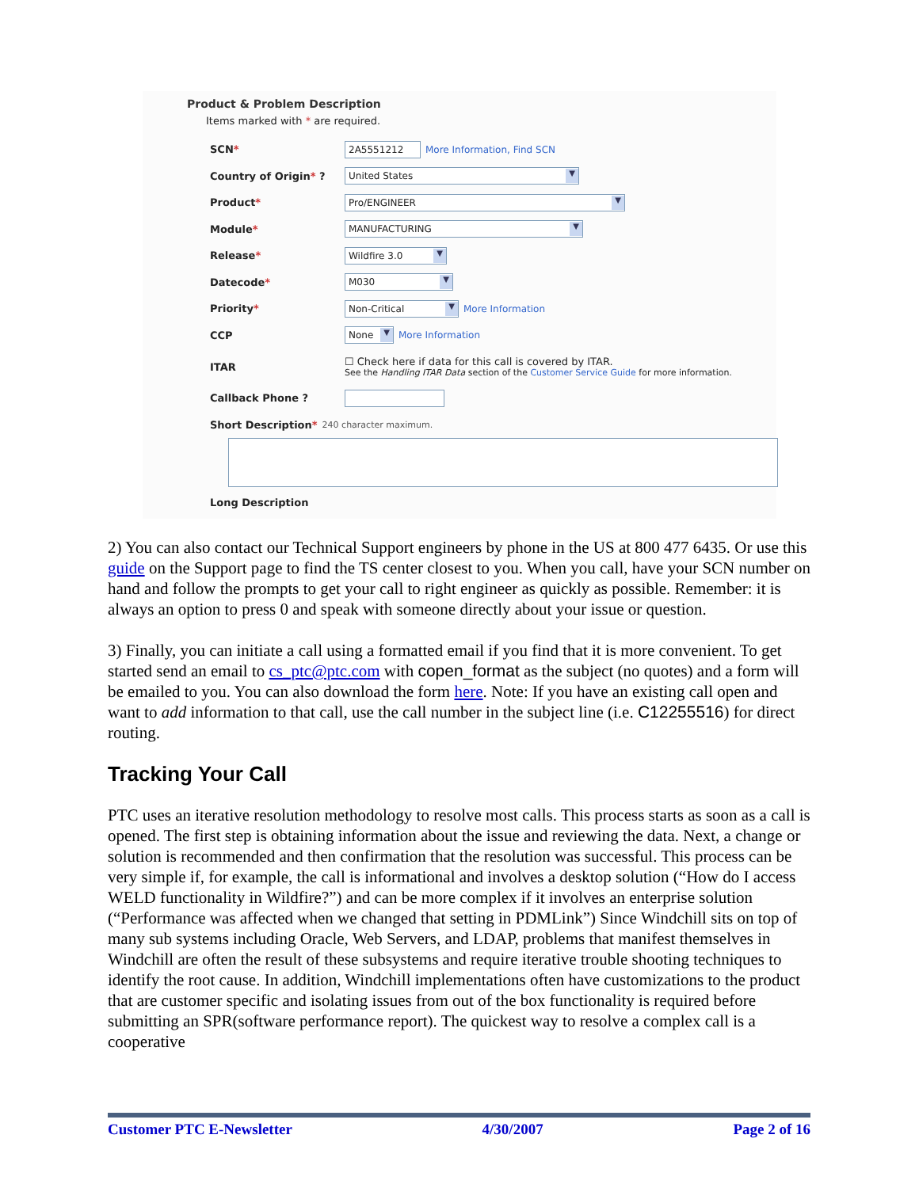Product & Problem Description
Items marked with * are required.
SCN*
2A5551212
More Information, Find SCN
Country of Origin* ?
United States ▼
Product*
Pro/ENGINEER ▼
Module*
MANUFACTURING ▼
Release*
Wildfire 3.0 ▼
Datecode*
M030 ▼
Priority*
Non-Critical ▼
More Information
CCP
None ▼
More Information
ITAR
☐ Check here if data for this call is covered by ITAR.
See the Handling ITAR Data section of the Customer Service Guide for more information.
Callback Phone ?
Short Description*
240 character maximum.
Long Description
2) You can also contact our Technical Support engineers by phone in the US at 800 477 6435. Or use this guide on the Support page to find the TS center closest to you. When you call, have your SCN number on hand and follow the prompts to get your call to right engineer as quickly as possible. Remember: it is always an option to press 0 and speak with someone directly about your issue or question.
3) Finally, you can initiate a call using a formatted email if you find that it is more convenient. To get started send an email to cs_ptc@ptc.com with copen_format as the subject (no quotes) and a form will be emailed to you. You can also download the form here. Note: If you have an existing call open and want to add information to that call, use the call number in the subject line (i.e. C12255516) for direct routing.
Tracking Your Call
PTC uses an iterative resolution methodology to resolve most calls. This process starts as soon as a call is opened. The first step is obtaining information about the issue and reviewing the data. Next, a change or solution is recommended and then confirmation that the resolution was successful. This process can be very simple if, for example, the call is informational and involves a desktop solution (“How do I access WELD functionality in Wildfire?”) and can be more complex if it involves an enterprise solution (“Performance was affected when we changed that setting in PDMLink”) Since Windchill sits on top of many sub systems including Oracle, Web Servers, and LDAP, problems that manifest themselves in Windchill are often the result of these subsystems and require iterative trouble shooting techniques to identify the root cause. In addition, Windchill implementations often have customizations to the product that are customer specific and isolating issues from out of the box functionality is required before submitting an SPR(software performance report). The quickest way to resolve a complex call is a cooperative
Customer PTC E-Newsletter 4/30/2007 Page 2 of 16